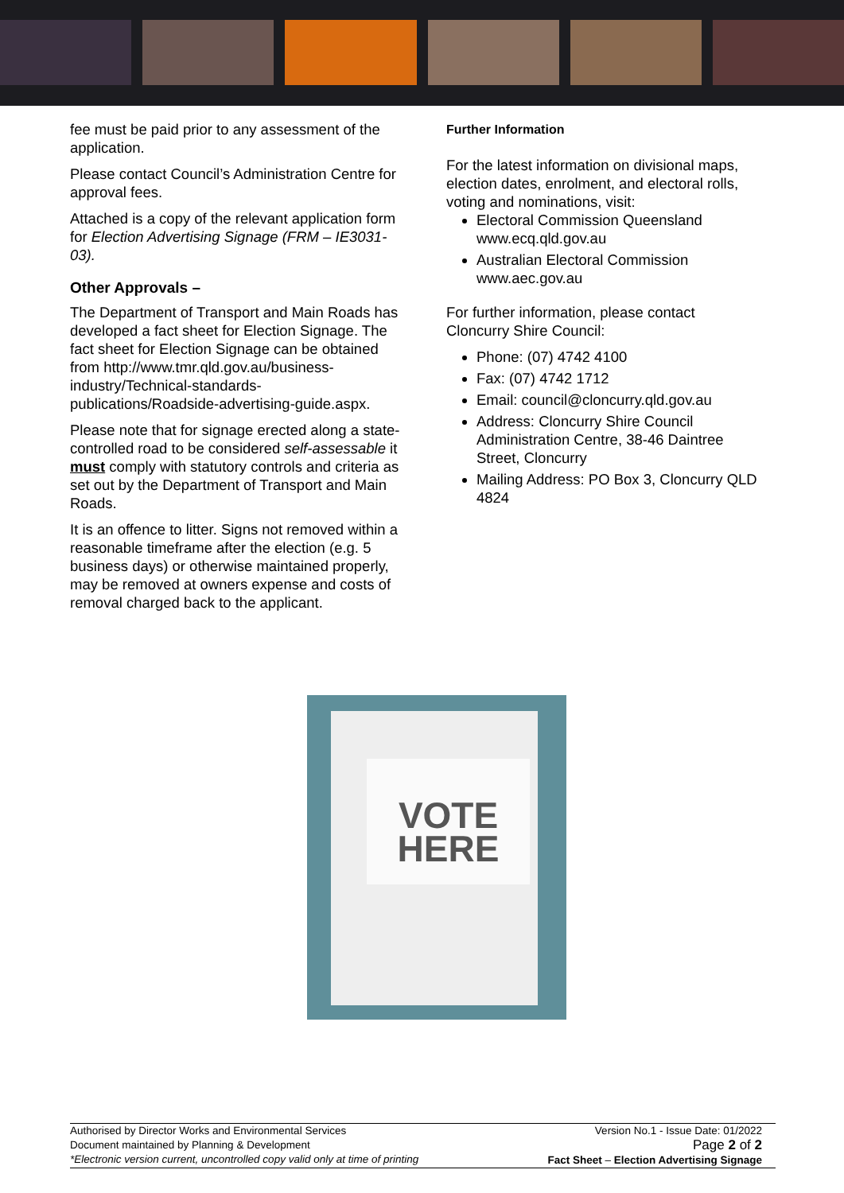fee must be paid prior to any assessment of the application.
Please contact Council’s Administration Centre for approval fees.
Attached is a copy of the relevant application form for Election Advertising Signage (FRM – IE3031-03).
Other Approvals –
The Department of Transport and Main Roads has developed a fact sheet for Election Signage. The fact sheet for Election Signage can be obtained from http://www.tmr.qld.gov.au/business-industry/Technical-standards-publications/Roadside-advertising-guide.aspx.
Please note that for signage erected along a state-controlled road to be considered self-assessable it must comply with statutory controls and criteria as set out by the Department of Transport and Main Roads.
It is an offence to litter. Signs not removed within a reasonable timeframe after the election (e.g. 5 business days) or otherwise maintained properly, may be removed at owners expense and costs of removal charged back to the applicant.
Further Information
For the latest information on divisional maps, election dates, enrolment, and electoral rolls, voting and nominations, visit:
Electoral Commission Queensland www.ecq.qld.gov.au
Australian Electoral Commission www.aec.gov.au
For further information, please contact Cloncurry Shire Council:
Phone: (07) 4742 4100
Fax: (07) 4742 1712
Email: council@cloncurry.qld.gov.au
Address: Cloncurry Shire Council Administration Centre, 38-46 Daintree Street, Cloncurry
Mailing Address: PO Box 3, Cloncurry QLD 4824
VOTE
HERE
Authorised by Director Works and Environmental Services
Document maintained by Planning & Development
*Electronic version current, uncontrolled copy valid only at time of printing
Version No.1 - Issue Date: 01/2022
Page 2 of 2
Fact Sheet – Election Advertising Signage